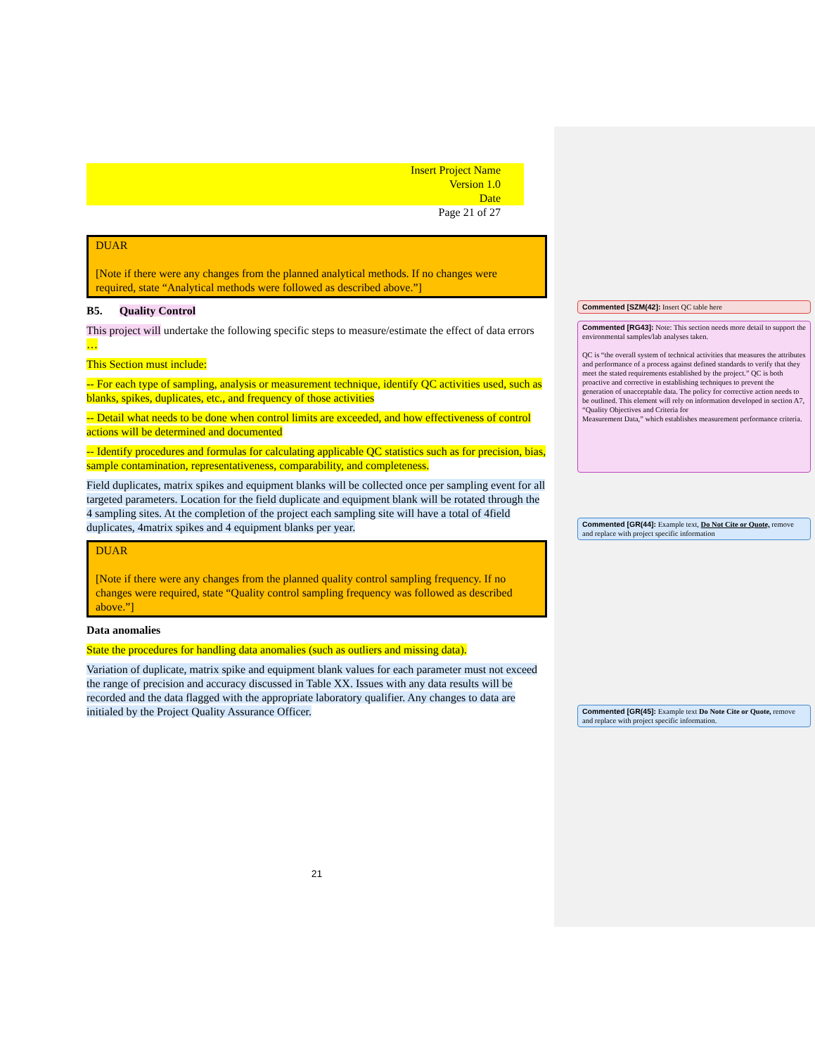Insert Project Name
Version 1.0
Date
Page 21 of 27
DUAR
[Note if there were any changes from the planned analytical methods. If no changes were required, state “Analytical methods were followed as described above.”]
B5. Quality Control
This project will undertake the following specific steps to measure/estimate the effect of data errors …
This Section must include:
-- For each type of sampling, analysis or measurement technique, identify QC activities used, such as blanks, spikes, duplicates, etc., and frequency of those activities
-- Detail what needs to be done when control limits are exceeded, and how effectiveness of control actions will be determined and documented
-- Identify procedures and formulas for calculating applicable QC statistics such as for precision, bias, sample contamination, representativeness, comparability, and completeness.
Field duplicates, matrix spikes and equipment blanks will be collected once per sampling event for all targeted parameters. Location for the field duplicate and equipment blank will be rotated through the 4 sampling sites. At the completion of the project each sampling site will have a total of 4field duplicates, 4matrix spikes and 4 equipment blanks per year.
DUAR
[Note if there were any changes from the planned quality control sampling frequency. If no changes were required, state “Quality control sampling frequency was followed as described above.”]
Data anomalies
State the procedures for handling data anomalies (such as outliers and missing data).
Variation of duplicate, matrix spike and equipment blank values for each parameter must not exceed the range of precision and accuracy discussed in Table XX. Issues with any data results will be recorded and the data flagged with the appropriate laboratory qualifier. Any changes to data are initialed by the Project Quality Assurance Officer.
21
Commented [SZM(42]: Insert QC table here
Commented [RG43]: Note: This section needs more detail to support the environmental samples/lab analyses taken.
QC is “the overall system of technical activities that measures the attributes and performance of a process against defined standards to verify that they meet the stated requirements established by the project.” QC is both proactive and corrective in establishing techniques to prevent the generation of unacceptable data. The policy for corrective action needs to be outlined. This element will rely on information developed in section A7, “Quality Objectives and Criteria for
Measurement Data,” which establishes measurement performance criteria.
Commented [GR(44]: Example text, Do Not Cite or Quote, remove and replace with project specific information
Commented [GR(45]: Example text Do Note Cite or Quote, remove and replace with project specific information.